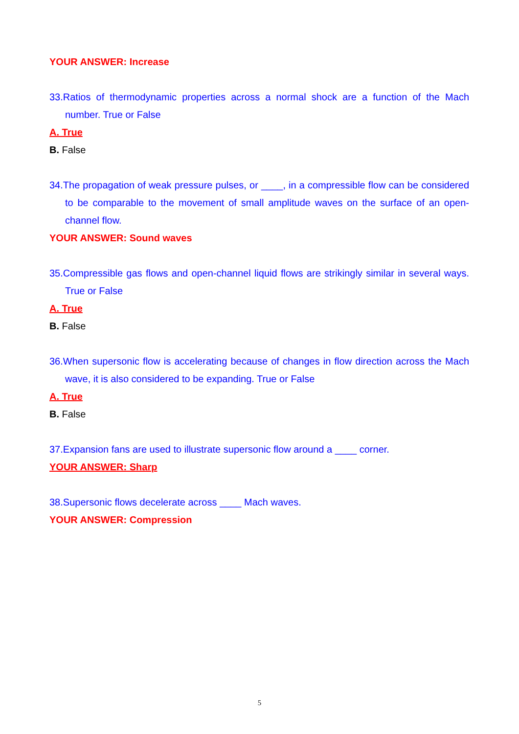YOUR ANSWER: Increase
33.Ratios of thermodynamic properties across a normal shock are a function of the Mach number. True or False
A. True
B. False
34.The propagation of weak pressure pulses, or ____, in a compressible flow can be considered to be comparable to the movement of small amplitude waves on the surface of an open-channel flow.
YOUR ANSWER: Sound waves
35.Compressible gas flows and open-channel liquid flows are strikingly similar in several ways. True or False
A. True
B. False
36.When supersonic flow is accelerating because of changes in flow direction across the Mach wave, it is also considered to be expanding. True or False
A. True
B. False
37.Expansion fans are used to illustrate supersonic flow around a ____ corner.
YOUR ANSWER: Sharp
38.Supersonic flows decelerate across ____ Mach waves.
YOUR ANSWER: Compression
5